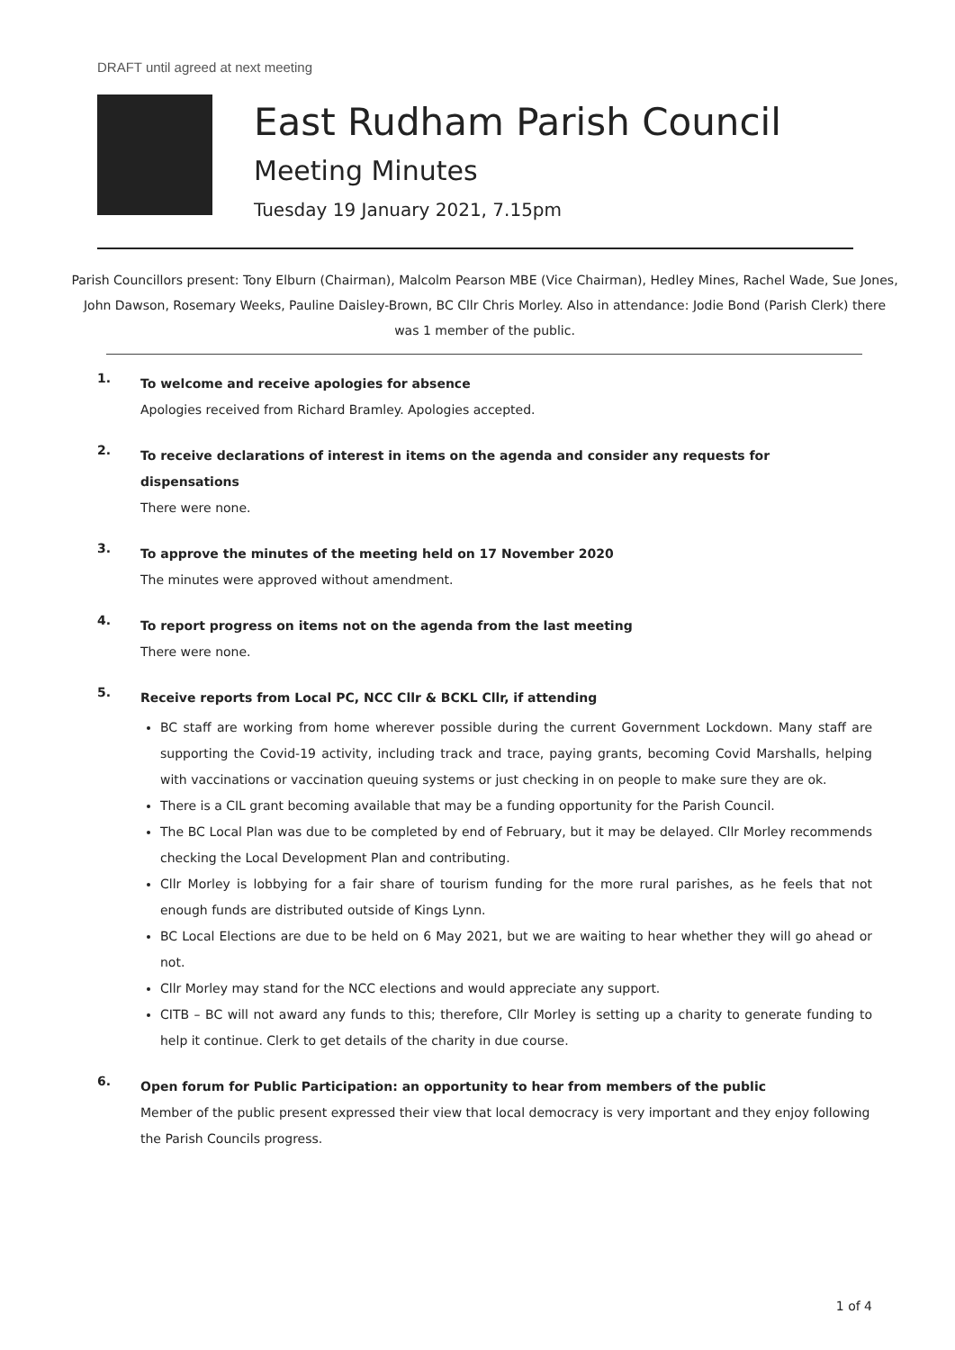DRAFT until agreed at next meeting
East Rudham Parish Council
Meeting Minutes
Tuesday 19 January 2021, 7.15pm
Parish Councillors present: Tony Elburn (Chairman), Malcolm Pearson MBE (Vice Chairman), Hedley Mines, Rachel Wade, Sue Jones, John Dawson, Rosemary Weeks, Pauline Daisley-Brown, BC Cllr Chris Morley. Also in attendance: Jodie Bond (Parish Clerk) there was 1 member of the public.
1.
To welcome and receive apologies for absence
Apologies received from Richard Bramley. Apologies accepted.
2.
To receive declarations of interest in items on the agenda and consider any requests for dispensations
There were none.
3.
To approve the minutes of the meeting held on 17 November 2020
The minutes were approved without amendment.
4.
To report progress on items not on the agenda from the last meeting
There were none.
5.
Receive reports from Local PC, NCC Cllr & BCKL Cllr, if attending
BC staff are working from home wherever possible during the current Government Lockdown. Many staff are supporting the Covid-19 activity, including track and trace, paying grants, becoming Covid Marshalls, helping with vaccinations or vaccination queuing systems or just checking in on people to make sure they are ok.
There is a CIL grant becoming available that may be a funding opportunity for the Parish Council.
The BC Local Plan was due to be completed by end of February, but it may be delayed. Cllr Morley recommends checking the Local Development Plan and contributing.
Cllr Morley is lobbying for a fair share of tourism funding for the more rural parishes, as he feels that not enough funds are distributed outside of Kings Lynn.
BC Local Elections are due to be held on 6 May 2021, but we are waiting to hear whether they will go ahead or not.
Cllr Morley may stand for the NCC elections and would appreciate any support.
CITB – BC will not award any funds to this; therefore, Cllr Morley is setting up a charity to generate funding to help it continue. Clerk to get details of the charity in due course.
6.
Open forum for Public Participation: an opportunity to hear from members of the public
Member of the public present expressed their view that local democracy is very important and they enjoy following the Parish Councils progress.
1 of 4